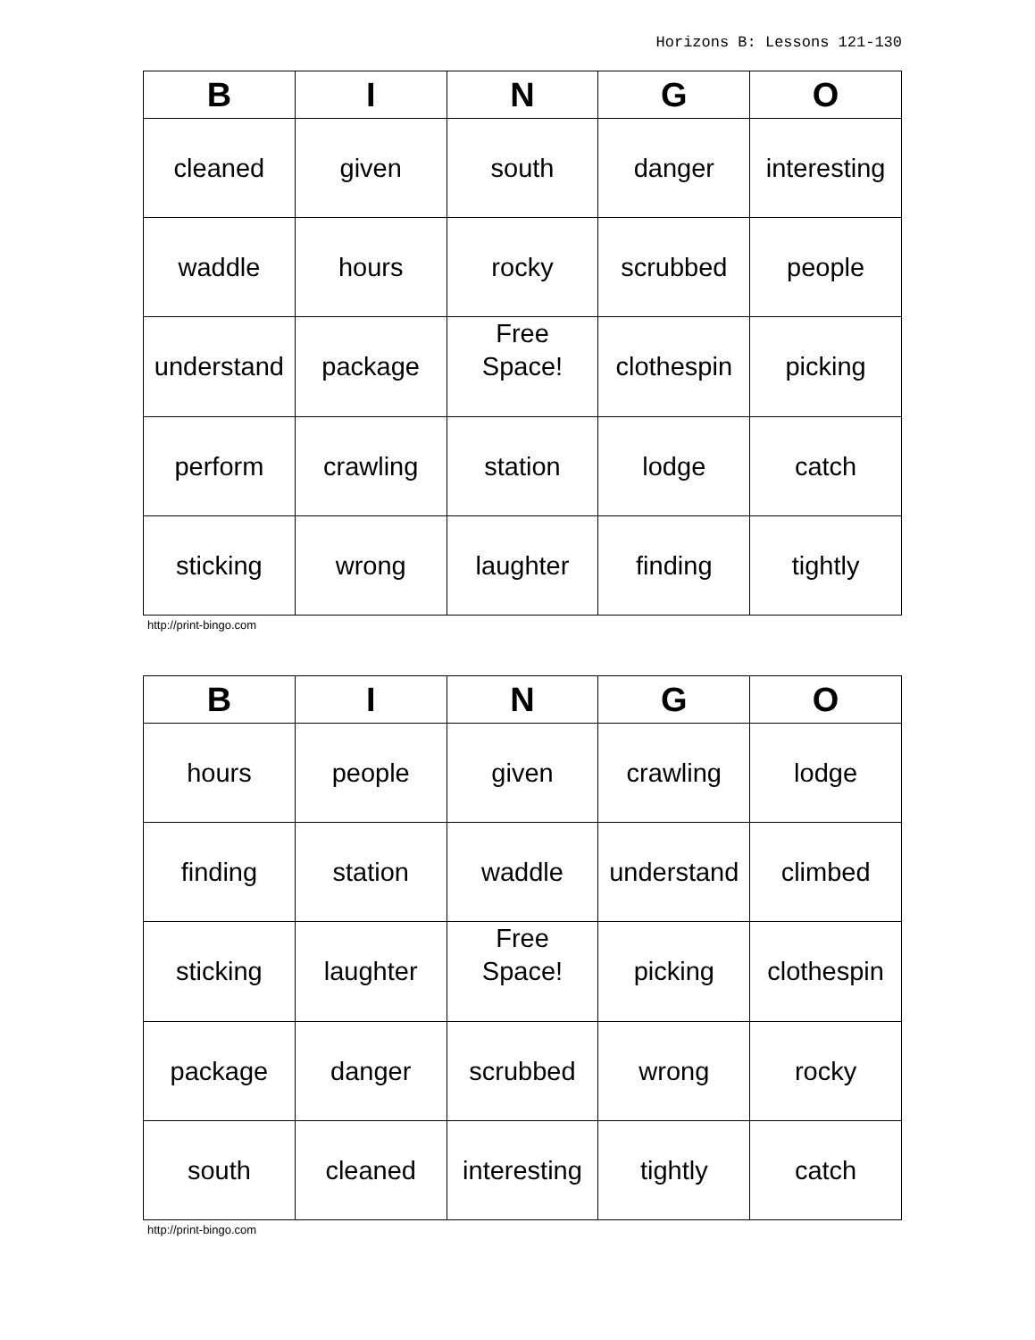Horizons B: Lessons 121-130
| B | I | N | G | O |
| --- | --- | --- | --- | --- |
| cleaned | given | south | danger | interesting |
| waddle | hours | rocky | scrubbed | people |
| understand | package | Free Space! | clothespin | picking |
| perform | crawling | station | lodge | catch |
| sticking | wrong | laughter | finding | tightly |
http://print-bingo.com
| B | I | N | G | O |
| --- | --- | --- | --- | --- |
| hours | people | given | crawling | lodge |
| finding | station | waddle | understand | climbed |
| sticking | laughter | Free Space! | picking | clothespin |
| package | danger | scrubbed | wrong | rocky |
| south | cleaned | interesting | tightly | catch |
http://print-bingo.com